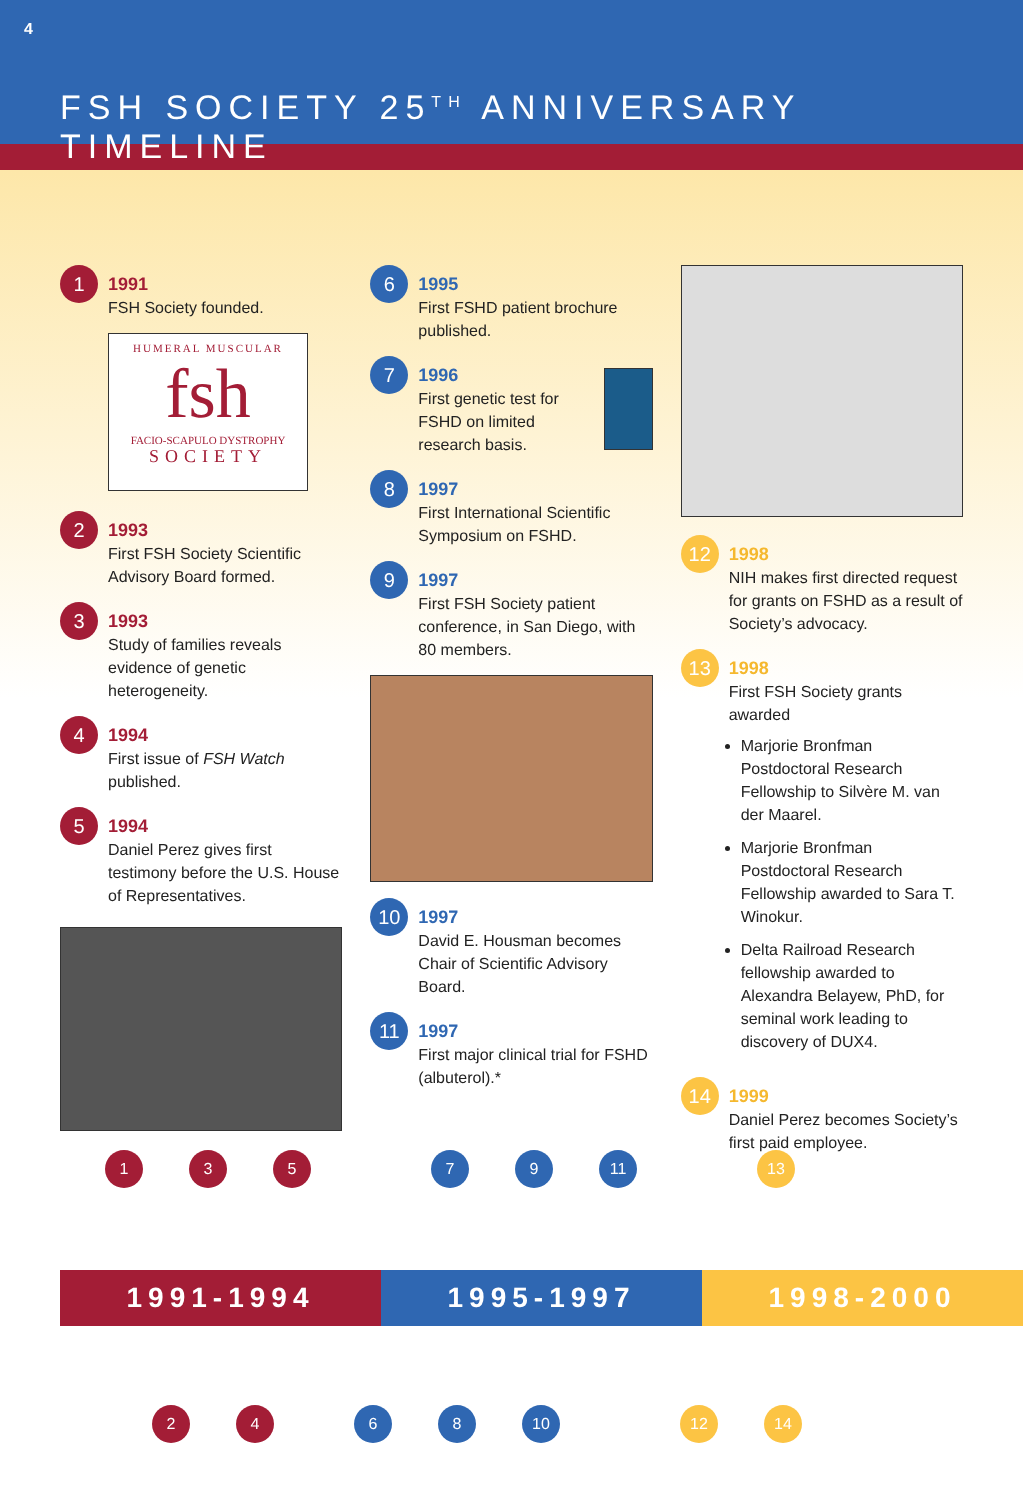4
FSH SOCIETY 25<sup>TH</sup> ANNIVERSARY TIMELINE
1
1991
FSH Society founded.
HUMERAL MUSCULAR
fsh
FACIO-SCAPULO DYSTROPHY
SOCIETY
2
1993
First FSH Society Scientific Advisory Board formed.
3
1993
Study of families reveals evidence of genetic heterogeneity.
4
1994
First issue of FSH Watch published.
5
1994
Daniel Perez gives first testimony before the U.S. House of Representatives.
6
1995
First FSHD patient brochure published.
7
1996
First genetic test for FSHD on limited research basis.
8
1997
First International Scientific Symposium on FSHD.
9
1997
First FSH Society patient conference, in San Diego, with 80 members.
10
1997
David E. Housman becomes Chair of Scientific Advisory Board.
11
1997
First major clinical trial for FSHD (albuterol).*
12
1998
NIH makes first directed request for grants on FSHD as a result of Society’s advocacy.
13
1998
First FSH Society grants awarded
Marjorie Bronfman Postdoctoral Research Fellowship to Silvère M. van der Maarel.
Marjorie Bronfman Postdoctoral Research Fellowship awarded to Sara T. Winokur.
Delta Railroad Research fellowship awarded to Alexandra Belayew, PhD, for seminal work leading to discovery of DUX4.
14
1999
Daniel Perez becomes Society’s first paid employee.
13579 11 13
1991-1994 1995-1997 1998-2000
2468 10 12 14